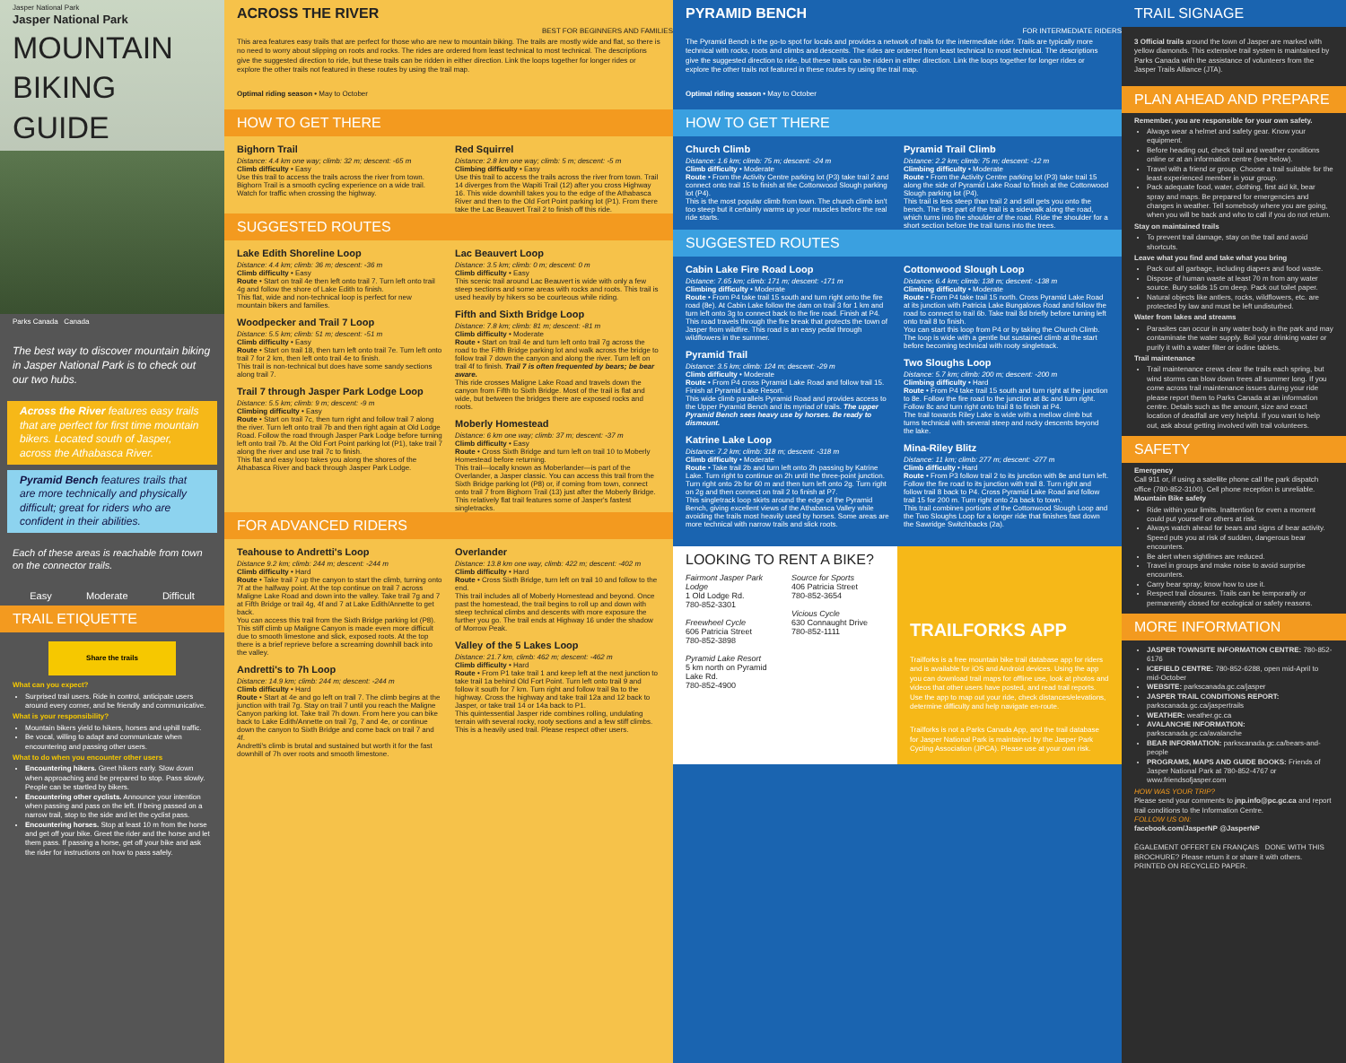Jasper National Park
Jasper National Park
MOUNTAIN BIKING GUIDE
Parks Canada Canada
The best way to discover mountain biking in Jasper National Park is to check out our two hubs.
Across the River features easy trails that are perfect for first time mountain bikers. Located south of Jasper, across the Athabasca River.
Pyramid Bench features trails that are more technically and physically difficult; great for riders who are confident in their abilities.
Each of these areas is reachable from town on the connector trails.
Easy Moderate Difficult
TRAIL ETIQUETTE
Share the trails
What can you expect?
Surprised trail users. Ride in control, anticipate users around every corner, and be friendly and communicative.
What is your responsibility?
Mountain bikers yield to hikers, horses and uphill traffic.
Be vocal, willing to adapt and communicate when encountering and passing other users.
What to do when you encounter other users
Encountering hikers. Greet hikers early. Slow down when approaching and be prepared to stop. Pass slowly. People can be startled by bikers.
Encountering other cyclists. Announce your intention when passing and pass on the left. If being passed on a narrow trail, stop to the side and let the cyclist pass.
Encountering horses. Stop at least 10 m from the horse and get off your bike. Greet the rider and the horse and let them pass. If passing a horse, get off your bike and ask the rider for instructions on how to pass safely.
ACROSS THE RIVER
BEST FOR BEGINNERS AND FAMILIES
This area features easy trails that are perfect for those who are new to mountain biking. The trails are mostly wide and flat, so there is no need to worry about slipping on roots and rocks. The rides are ordered from least technical to most technical. The descriptions give the suggested direction to ride, but these trails can be ridden in either direction. Link the loops together for longer rides or explore the other trails not featured in these routes by using the trail map.
Optimal riding season • May to October
HOW TO GET THERE
Bighorn Trail
Distance: 4.4 km one way; climb: 32 m; descent: -65 m
Climb difficulty • Easy
Use this trail to access the trails across the river from town. Bighorn Trail is a smooth cycling experience on a wide trail. Watch for traffic when crossing the highway.
Red Squirrel
Distance: 2.8 km one way; climb: 5 m; descent: -5 m
Climbing difficulty • Easy
Use this trail to access the trails across the river from town. Trail 14 diverges from the Wapiti Trail (12) after you cross Highway 16. This wide downhill takes you to the edge of the Athabasca River and then to the Old Fort Point parking lot (P1). From there take the Lac Beauvert Trail 2 to finish off this ride.
SUGGESTED ROUTES
Lake Edith Shoreline Loop
Distance: 4.4 km; climb: 36 m; descent: -36 m
Climb difficulty • Easy
Route • Start on trail 4e then left onto trail 7. Turn left onto trail 4g and follow the shore of Lake Edith to finish.
This flat, wide and non-technical loop is perfect for new mountain bikers and families.
Woodpecker and Trail 7 Loop
Distance: 5.5 km; climb: 51 m; descent: -51 m
Climb difficulty • Easy
Route • Start on trail 18, then turn left onto trail 7e. Turn left onto trail 7 for 2 km, then left onto trail 4e to finish.
This trail is non-technical but does have some sandy sections along trail 7.
Trail 7 through Jasper Park Lodge Loop
Distance: 5.5 km; climb: 9 m; descent: -9 m
Climbing difficulty • Easy
Route • Start on trail 7c, then turn right and follow trail 7 along the river. Turn left onto trail 7b and then right again at Old Lodge Road. Follow the road through Jasper Park Lodge before turning left onto trail 7b. At the Old Fort Point parking lot (P1), take trail 7 along the river and use trail 7c to finish.
This flat and easy loop takes you along the shores of the Athabasca River and back through Jasper Park Lodge.
Lac Beauvert Loop
Distance: 3.5 km; climb: 0 m; descent: 0 m
Climb difficulty • Easy
This scenic trail around Lac Beauvert is wide with only a few steep sections and some areas with rocks and roots. This trail is used heavily by hikers so be courteous while riding.
Fifth and Sixth Bridge Loop
Distance: 7.8 km; climb: 81 m; descent: -81 m
Climb difficulty • Moderate
Route • Start on trail 4e and turn left onto trail 7g across the road to the Fifth Bridge parking lot and walk across the bridge to follow trail 7 down the canyon and along the river. Turn left on trail 4f to finish. Trail 7 is often frequented by bears; be bear aware.
This ride crosses Maligne Lake Road and travels down the canyon from Fifth to Sixth Bridge. Most of the trail is flat and wide, but between the bridges there are exposed rocks and roots.
Moberly Homestead
Distance: 6 km one way; climb: 37 m; descent: -37 m
Climb difficulty • Easy
Route • Cross Sixth Bridge and turn left on trail 10 to Moberly Homestead before returning.
This trail—locally known as Moberlander—is part of the Overlander, a Jasper classic. You can access this trail from the Sixth Bridge parking lot (P8) or, if coming from town, connect onto trail 7 from Bighorn Trail (13) just after the Moberly Bridge. This relatively flat trail features some of Jasper's fastest singletracks.
FOR ADVANCED RIDERS
Teahouse to Andretti's Loop
Distance 9.2 km; climb: 244 m; descent: -244 m
Climb difficulty • Hard
Route • Take trail 7 up the canyon to start the climb, turning onto 7f at the halfway point. At the top continue on trail 7 across Maligne Lake Road and down into the valley. Take trail 7g and 7 at Fifth Bridge or trail 4g, 4f and 7 at Lake Edith/Annette to get back.
You can access this trail from the Sixth Bridge parking lot (P8). This stiff climb up Maligne Canyon is made even more difficult due to smooth limestone and slick, exposed roots. At the top there is a brief reprieve before a screaming downhill back into the valley.
Andretti's to 7h Loop
Distance: 14.9 km; climb: 244 m; descent: -244 m
Climb difficulty • Hard
Route • Start at 4e and go left on trail 7. The climb begins at the junction with trail 7g. Stay on trail 7 until you reach the Maligne Canyon parking lot. Take trail 7h down. From here you can bike back to Lake Edith/Annette on trail 7g, 7 and 4e, or continue down the canyon to Sixth Bridge and come back on trail 7 and 4f.
Andretti's climb is brutal and sustained but worth it for the fast downhill of 7h over roots and smooth limestone.
Overlander
Distance: 13.8 km one way, climb: 422 m; descent: -402 m
Climb difficulty • Hard
Route • Cross Sixth Bridge, turn left on trail 10 and follow to the end.
This trail includes all of Moberly Homestead and beyond. Once past the homestead, the trail begins to roll up and down with steep technical climbs and descents with more exposure the further you go. The trail ends at Highway 16 under the shadow of Morrow Peak.
Valley of the 5 Lakes Loop
Distance: 21.7 km, climb: 462 m; descent: -462 m
Climb difficulty • Hard
Route • From P1 take trail 1 and keep left at the next junction to take trail 1a behind Old Fort Point. Turn left onto trail 9 and follow it south for 7 km. Turn right and follow trail 9a to the highway. Cross the highway and take trail 12a and 12 back to Jasper, or take trail 14 or 14a back to P1.
This quintessential Jasper ride combines rolling, undulating terrain with several rocky, rooty sections and a few stiff climbs. This is a heavily used trail. Please respect other users.
PYRAMID BENCH
FOR INTERMEDIATE RIDERS
The Pyramid Bench is the go-to spot for locals and provides a network of trails for the intermediate rider. Trails are typically more technical with rocks, roots and climbs and descents. The rides are ordered from least technical to most technical. The descriptions give the suggested direction to ride, but these trails can be ridden in either direction. Link the loops together for longer rides or explore the other trails not featured in these routes by using the trail map.
Optimal riding season • May to October
HOW TO GET THERE
Church Climb
Distance: 1.6 km; climb: 75 m; descent: -24 m
Climb difficulty • Moderate
Route • From the Activity Centre parking lot (P3) take trail 2 and connect onto trail 15 to finish at the Cottonwood Slough parking lot (P4).
This is the most popular climb from town. The church climb isn't too steep but it certainly warms up your muscles before the real ride starts.
Pyramid Trail Climb
Distance: 2.2 km; climb: 75 m; descent: -12 m
Climbing difficulty • Moderate
Route • From the Activity Centre parking lot (P3) take trail 15 along the side of Pyramid Lake Road to finish at the Cottonwood Slough parking lot (P4).
This trail is less steep than trail 2 and still gets you onto the bench. The first part of the trail is a sidewalk along the road, which turns into the shoulder of the road. Ride the shoulder for a short section before the trail turns into the trees.
SUGGESTED ROUTES
Cabin Lake Fire Road Loop
Distance: 7.65 km; climb: 171 m; descent: -171 m
Climbing difficulty • Moderate
Route • From P4 take trail 15 south and turn right onto the fire road (8e). At Cabin Lake follow the dam on trail 3 for 1 km and turn left onto 3g to connect back to the fire road. Finish at P4.
This road travels through the fire break that protects the town of Jasper from wildfire. This road is an easy pedal through wildflowers in the summer.
Pyramid Trail
Distance: 3.5 km; climb: 124 m; descent: -29 m
Climb difficulty • Moderate
Route • From P4 cross Pyramid Lake Road and follow trail 15. Finish at Pyramid Lake Resort.
This wide climb parallels Pyramid Road and provides access to the Upper Pyramid Bench and its myriad of trails. The upper Pyramid Bench sees heavy use by horses. Be ready to dismount.
Katrine Lake Loop
Distance: 7.2 km; climb: 318 m; descent: -318 m
Climb difficulty • Moderate
Route • Take trail 2b and turn left onto 2h passing by Katrine Lake. Turn right to continue on 2h until the three-point junction. Turn right onto 2b for 60 m and then turn left onto 2g. Turn right on 2g and then connect on trail 2 to finish at P7.
This singletrack loop skirts around the edge of the Pyramid Bench, giving excellent views of the Athabasca Valley while avoiding the trails most heavily used by horses. Some areas are more technical with narrow trails and slick roots.
Cottonwood Slough Loop
Distance: 6.4 km; climb: 138 m; descent: -138 m
Climbing difficulty • Moderate
Route • From P4 take trail 15 north. Cross Pyramid Lake Road at its junction with Patricia Lake Bungalows Road and follow the road to connect to trail 6b. Take trail 8d briefly before turning left onto trail 8 to finish.
You can start this loop from P4 or by taking the Church Climb. The loop is wide with a gentle but sustained climb at the start before becoming technical with rooty singletrack.
Two Sloughs Loop
Distance: 5.7 km; climb: 200 m; descent: -200 m
Climbing difficulty • Hard
Route • From P4 take trail 15 south and turn right at the junction to 8e. Follow the fire road to the junction at 8c and turn right. Follow 8c and turn right onto trail 8 to finish at P4.
The trail towards Riley Lake is wide with a mellow climb but turns technical with several steep and rocky descents beyond the lake.
Mina-Riley Blitz
Distance: 11 km; climb: 277 m; descent: -277 m
Climb difficulty • Hard
Route • From P3 follow trail 2 to its junction with 8e and turn left. Follow the fire road to its junction with trail 8. Turn right and follow trail 8 back to P4. Cross Pyramid Lake Road and follow trail 15 for 200 m. Turn right onto 2a back to town.
This trail combines portions of the Cottonwood Slough Loop and the Two Sloughs Loop for a longer ride that finishes fast down the Sawridge Switchbacks (2a).
LOOKING TO RENT A BIKE?
Fairmont Jasper Park Lodge
1 Old Lodge Rd.
780-852-3301
Freewheel Cycle
606 Patricia Street
780-852-3898
Pyramid Lake Resort
5 km north on Pyramid Lake Rd.
780-852-4900
Source for Sports
406 Patricia Street
780-852-3654
Vicious Cycle
630 Connaught Drive
780-852-1111
TRAILFORKS APP
Trailforks is a free mountain bike trail database app for riders and is available for iOS and Android devices. Using the app you can download trail maps for offline use, look at photos and videos that other users have posted, and read trail reports. Use the app to map out your ride, check distances/elevations, determine difficulty and help navigate en-route.
Trailforks is not a Parks Canada App, and the trail database for Jasper National Park is maintained by the Jasper Park Cycling Association (JPCA). Please use at your own risk.
TRAIL SIGNAGE
3 Official trails around the town of Jasper are marked with yellow diamonds. This extensive trail system is maintained by Parks Canada with the assistance of volunteers from the Jasper Trails Alliance (JTA).
PLAN AHEAD AND PREPARE
Remember, you are responsible for your own safety.
Always wear a helmet and safety gear. Know your equipment.
Before heading out, check trail and weather conditions online or at an information centre (see below).
Travel with a friend or group. Choose a trail suitable for the least experienced member in your group.
Pack adequate food, water, clothing, first aid kit, bear spray and maps. Be prepared for emergencies and changes in weather. Tell somebody where you are going, when you will be back and who to call if you do not return.
Stay on maintained trails
To prevent trail damage, stay on the trail and avoid shortcuts.
Leave what you find and take what you bring
Pack out all garbage, including diapers and food waste.
Dispose of human waste at least 70 m from any water source. Bury solids 15 cm deep. Pack out toilet paper.
Natural objects like antlers, rocks, wildflowers, etc. are protected by law and must be left undisturbed.
Water from lakes and streams
Parasites can occur in any water body in the park and may contaminate the water supply. Boil your drinking water or purify it with a water filter or iodine tablets.
Trail maintenance
Trail maintenance crews clear the trails each spring, but wind storms can blow down trees all summer long. If you come across trail maintenance issues during your ride please report them to Parks Canada at an information centre. Details such as the amount, size and exact location of deadfall are very helpful. If you want to help out, ask about getting involved with trail volunteers.
SAFETY
Emergency
Call 911 or, if using a satellite phone call the park dispatch office (780-852-3100). Cell phone reception is unreliable.
Mountain Bike safety
Ride within your limits. Inattention for even a moment could put yourself or others at risk.
Always watch ahead for bears and signs of bear activity. Speed puts you at risk of sudden, dangerous bear encounters.
Be alert when sightlines are reduced.
Travel in groups and make noise to avoid surprise encounters.
Carry bear spray; know how to use it.
Respect trail closures. Trails can be temporarily or permanently closed for ecological or safety reasons.
MORE INFORMATION
JASPER TOWNSITE INFORMATION CENTRE: 780-852-6176
ICEFIELD CENTRE: 780-852-6288, open mid-April to mid-October
WEBSITE: parkscanada.gc.ca/jasper
JASPER TRAIL CONDITIONS REPORT: parkscanada.gc.ca/jaspertrails
WEATHER: weather.gc.ca
AVALANCHE INFORMATION: parkscanada.gc.ca/avalanche
BEAR INFORMATION: parkscanada.gc.ca/bears-and-people
PROGRAMS, MAPS AND GUIDE BOOKS: Friends of Jasper National Park at 780-852-4767 or www.friendsofjasper.com
HOW WAS YOUR TRIP?
Please send your comments to jnp.info@pc.gc.ca and report trail conditions to the Information Centre.
FOLLOW US ON:
facebook.com/JasperNP @JasperNP
ÉGALEMENT OFFERT EN FRANÇAIS DONE WITH THIS BROCHURE? Please return it or share it with others. PRINTED ON RECYCLED PAPER.